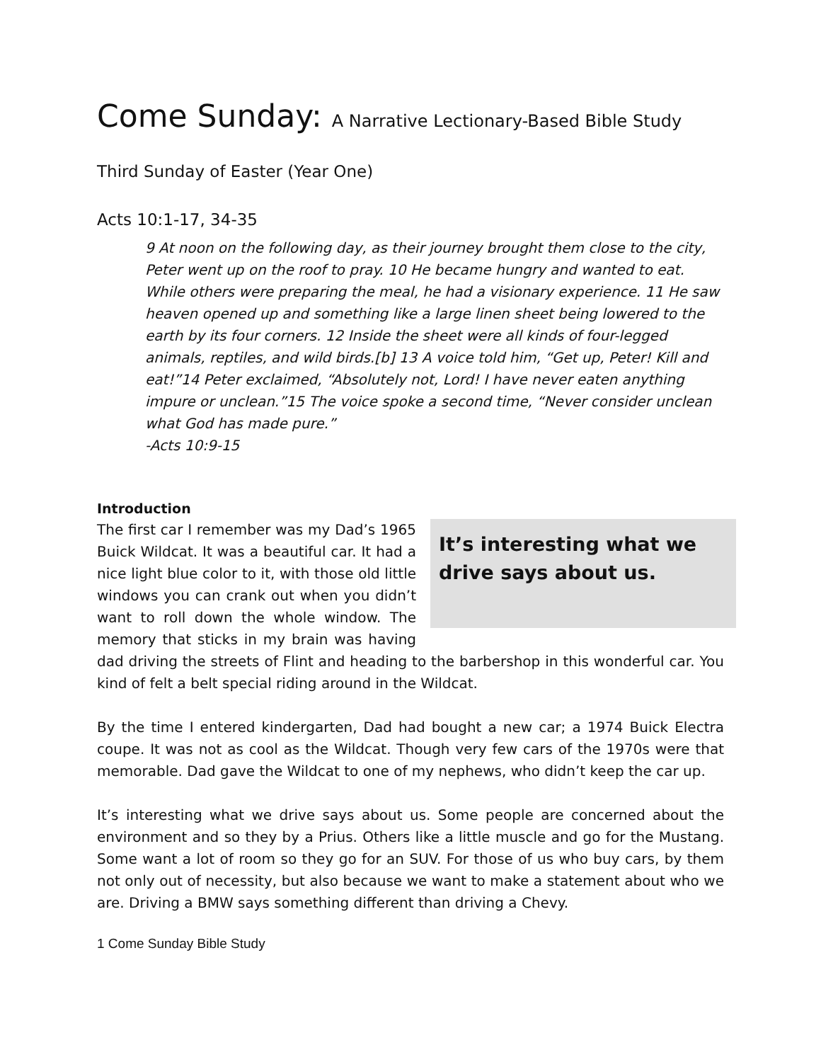Come Sunday: A Narrative Lectionary-Based Bible Study
Third Sunday of Easter (Year One)
Acts 10:1-17, 34-35
9 At noon on the following day, as their journey brought them close to the city, Peter went up on the roof to pray. 10 He became hungry and wanted to eat. While others were preparing the meal, he had a visionary experience. 11 He saw heaven opened up and something like a large linen sheet being lowered to the earth by its four corners. 12 Inside the sheet were all kinds of four-legged animals, reptiles, and wild birds.[b] 13 A voice told him, “Get up, Peter! Kill and eat!”14 Peter exclaimed, “Absolutely not, Lord! I have never eaten anything impure or unclean.”15 The voice spoke a second time, “Never consider unclean what God has made pure.”
-Acts 10:9-15
Introduction
It’s interesting what we drive says about us.
The first car I remember was my Dad’s 1965 Buick Wildcat. It was a beautiful car. It had a nice light blue color to it, with those old little windows you can crank out when you didn’t want to roll down the whole window. The memory that sticks in my brain was having dad driving the streets of Flint and heading to the barbershop in this wonderful car. You kind of felt a belt special riding around in the Wildcat.
By the time I entered kindergarten, Dad had bought a new car; a 1974 Buick Electra coupe. It was not as cool as the Wildcat. Though very few cars of the 1970s were that memorable. Dad gave the Wildcat to one of my nephews, who didn’t keep the car up.
It’s interesting what we drive says about us. Some people are concerned about the environment and so they by a Prius. Others like a little muscle and go for the Mustang. Some want a lot of room so they go for an SUV. For those of us who buy cars, by them not only out of necessity, but also because we want to make a statement about who we are. Driving a BMW says something different than driving a Chevy.
1 Come Sunday Bible Study